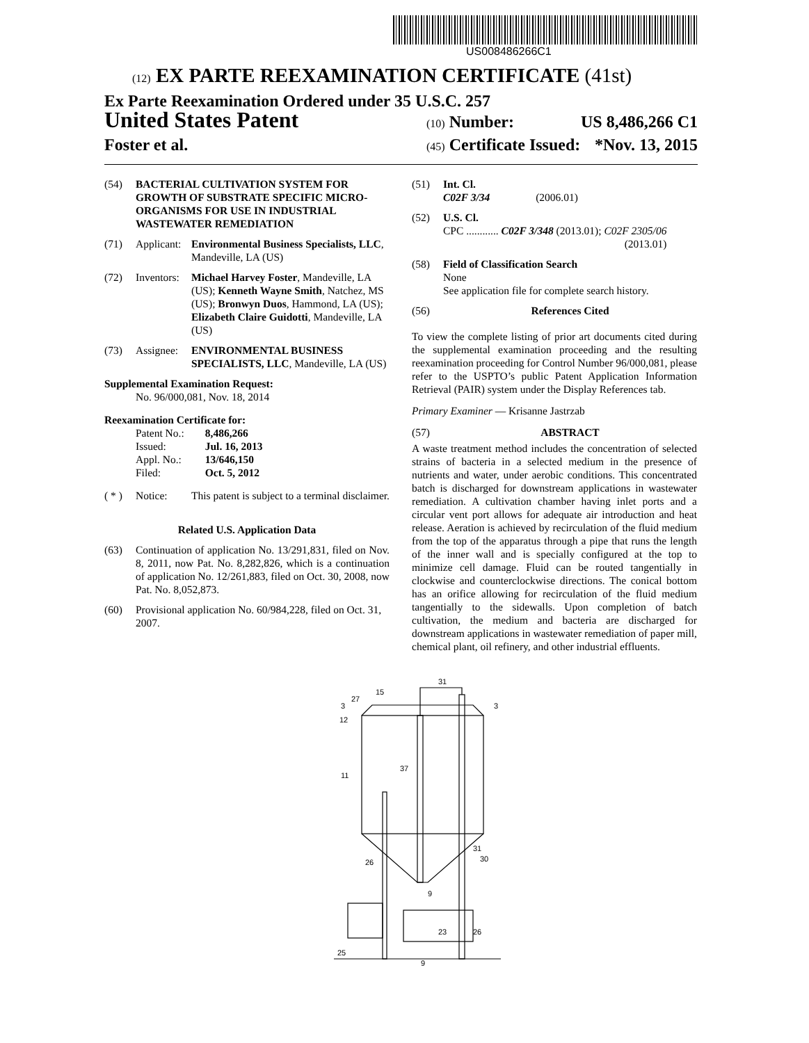US008486266C1
(12) EX PARTE REEXAMINATION CERTIFICATE (41st)
Ex Parte Reexamination Ordered under 35 U.S.C. 257
United States Patent (10) Number: US 8,486,266 C1
Foster et al. (45) Certificate Issued: *Nov. 13, 2015
(54) BACTERIAL CULTIVATION SYSTEM FOR GROWTH OF SUBSTRATE SPECIFIC MICRO-ORGANISMS FOR USE IN INDUSTRIAL WASTEWATER REMEDIATION
(71) Applicant: Environmental Business Specialists, LLC, Mandeville, LA (US)
(72) Inventors: Michael Harvey Foster, Mandeville, LA (US); Kenneth Wayne Smith, Natchez, MS (US); Bronwyn Duos, Hammond, LA (US); Elizabeth Claire Guidotti, Mandeville, LA (US)
(73) Assignee: ENVIRONMENTAL BUSINESS SPECIALISTS, LLC, Mandeville, LA (US)
Supplemental Examination Request:
No. 96/000,081, Nov. 18, 2014
Reexamination Certificate for:
| Patent No.: | 8,486,266 |
| Issued: | Jul. 16, 2013 |
| Appl. No.: | 13/646,150 |
| Filed: | Oct. 5, 2012 |
( * ) Notice: This patent is subject to a terminal disclaimer.
Related U.S. Application Data
(63) Continuation of application No. 13/291,831, filed on Nov. 8, 2011, now Pat. No. 8,282,826, which is a continuation of application No. 12/261,883, filed on Oct. 30, 2008, now Pat. No. 8,052,873.
(60) Provisional application No. 60/984,228, filed on Oct. 31, 2007.
(51) Int. Cl.
C02F 3/34 (2006.01)
(52) U.S. Cl.
CPC ............ C02F 3/348 (2013.01); C02F 2305/06
(2013.01)
(58) Field of Classification Search
None
See application file for complete search history.
(56) References Cited
To view the complete listing of prior art documents cited during the supplemental examination proceeding and the resulting reexamination proceeding for Control Number 96/000,081, please refer to the USPTO’s public Patent Application Information Retrieval (PAIR) system under the Display References tab.
Primary Examiner — Krisanne Jastrzab
(57) ABSTRACT
A waste treatment method includes the concentration of selected strains of bacteria in a selected medium in the presence of nutrients and water, under aerobic conditions. This concentrated batch is discharged for downstream applications in wastewater remediation. A cultivation chamber having inlet ports and a circular vent port allows for adequate air introduction and heat release. Aeration is achieved by recirculation of the fluid medium from the top of the apparatus through a pipe that runs the length of the inner wall and is specially configured at the top to minimize cell damage. Fluid can be routed tangentially in clockwise and counterclockwise directions. The conical bottom has an orifice allowing for recirculation of the fluid medium tangentially to the sidewalls. Upon completion of batch cultivation, the medium and bacteria are discharged for downstream applications in wastewater remediation of paper mill, chemical plant, oil refinery, and other industrial effluents.
31
15
27
3
3
12
37
11
31
30
26
9
23
26
25
9